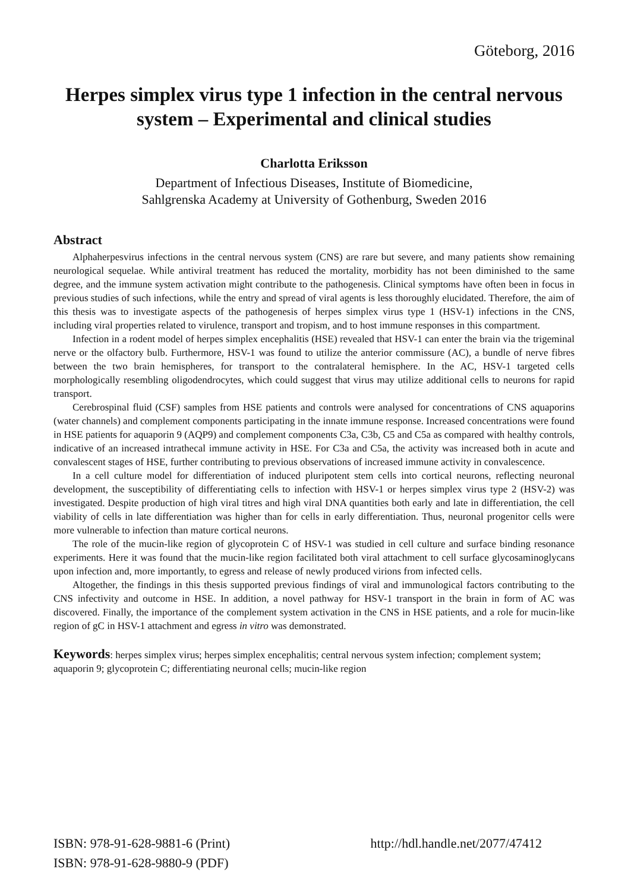Göteborg, 2016
Herpes simplex virus type 1 infection in the central nervous system – Experimental and clinical studies
Charlotta Eriksson
Department of Infectious Diseases, Institute of Biomedicine,
Sahlgrenska Academy at University of Gothenburg, Sweden 2016
Abstract
Alphaherpesvirus infections in the central nervous system (CNS) are rare but severe, and many patients show remaining neurological sequelae. While antiviral treatment has reduced the mortality, morbidity has not been diminished to the same degree, and the immune system activation might contribute to the pathogenesis. Clinical symptoms have often been in focus in previous studies of such infections, while the entry and spread of viral agents is less thoroughly elucidated. Therefore, the aim of this thesis was to investigate aspects of the pathogenesis of herpes simplex virus type 1 (HSV-1) infections in the CNS, including viral properties related to virulence, transport and tropism, and to host immune responses in this compartment.
Infection in a rodent model of herpes simplex encephalitis (HSE) revealed that HSV-1 can enter the brain via the trigeminal nerve or the olfactory bulb. Furthermore, HSV-1 was found to utilize the anterior commissure (AC), a bundle of nerve fibres between the two brain hemispheres, for transport to the contralateral hemisphere. In the AC, HSV-1 targeted cells morphologically resembling oligodendrocytes, which could suggest that virus may utilize additional cells to neurons for rapid transport.
Cerebrospinal fluid (CSF) samples from HSE patients and controls were analysed for concentrations of CNS aquaporins (water channels) and complement components participating in the innate immune response. Increased concentrations were found in HSE patients for aquaporin 9 (AQP9) and complement components C3a, C3b, C5 and C5a as compared with healthy controls, indicative of an increased intrathecal immune activity in HSE. For C3a and C5a, the activity was increased both in acute and convalescent stages of HSE, further contributing to previous observations of increased immune activity in convalescence.
In a cell culture model for differentiation of induced pluripotent stem cells into cortical neurons, reflecting neuronal development, the susceptibility of differentiating cells to infection with HSV-1 or herpes simplex virus type 2 (HSV-2) was investigated. Despite production of high viral titres and high viral DNA quantities both early and late in differentiation, the cell viability of cells in late differentiation was higher than for cells in early differentiation. Thus, neuronal progenitor cells were more vulnerable to infection than mature cortical neurons.
The role of the mucin-like region of glycoprotein C of HSV-1 was studied in cell culture and surface binding resonance experiments. Here it was found that the mucin-like region facilitated both viral attachment to cell surface glycosaminoglycans upon infection and, more importantly, to egress and release of newly produced virions from infected cells.
Altogether, the findings in this thesis supported previous findings of viral and immunological factors contributing to the CNS infectivity and outcome in HSE. In addition, a novel pathway for HSV-1 transport in the brain in form of AC was discovered. Finally, the importance of the complement system activation in the CNS in HSE patients, and a role for mucin-like region of gC in HSV-1 attachment and egress in vitro was demonstrated.
Keywords: herpes simplex virus; herpes simplex encephalitis; central nervous system infection; complement system; aquaporin 9; glycoprotein C; differentiating neuronal cells; mucin-like region
ISBN: 978-91-628-9881-6 (Print)
ISBN: 978-91-628-9880-9 (PDF)
http://hdl.handle.net/2077/47412